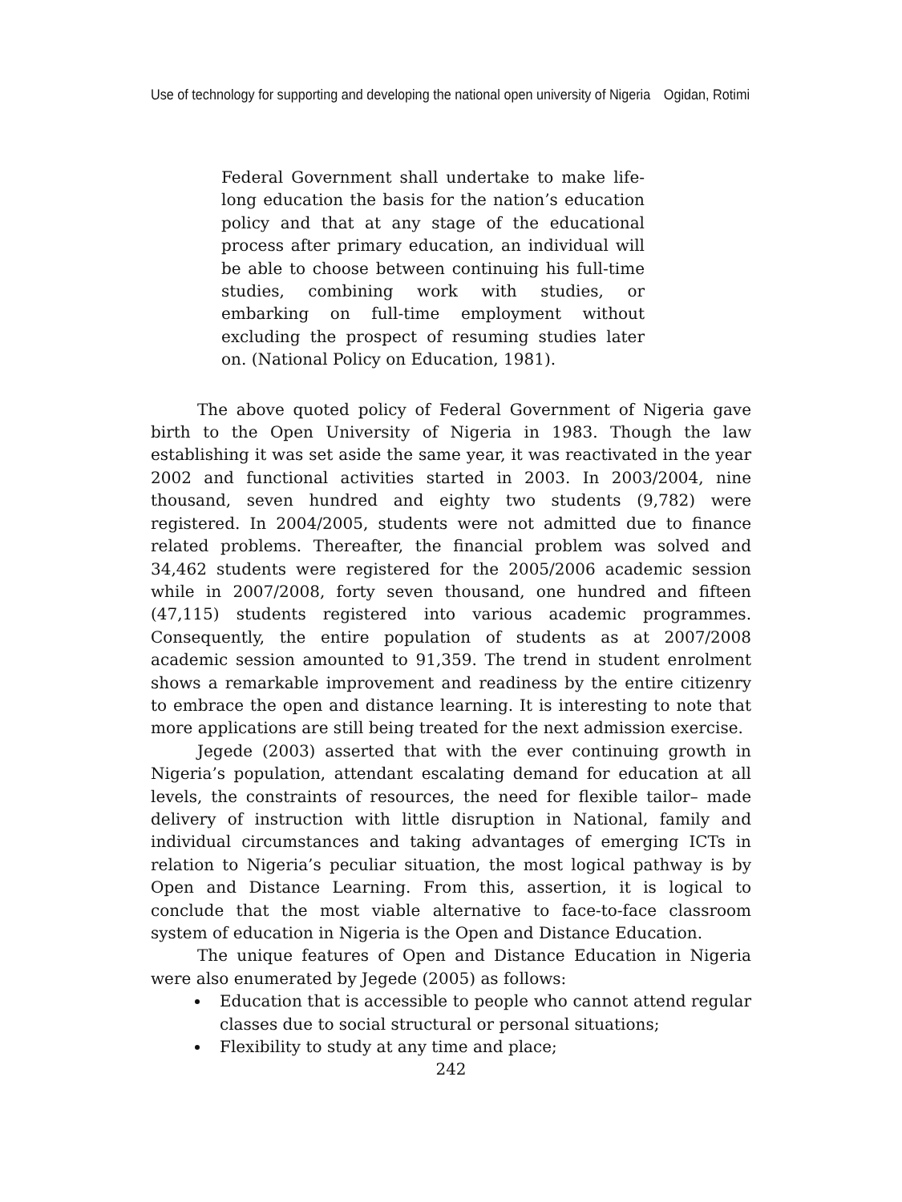Use of technology for supporting and developing the national open university of Nigeria Ogidan, Rotimi
Federal Government shall undertake to make life-long education the basis for the nation’s education policy and that at any stage of the educational process after primary education, an individual will be able to choose between continuing his full-time studies, combining work with studies, or embarking on full-time employment without excluding the prospect of resuming studies later on. (National Policy on Education, 1981).
The above quoted policy of Federal Government of Nigeria gave birth to the Open University of Nigeria in 1983. Though the law establishing it was set aside the same year, it was reactivated in the year 2002 and functional activities started in 2003. In 2003/2004, nine thousand, seven hundred and eighty two students (9,782) were registered. In 2004/2005, students were not admitted due to finance related problems. Thereafter, the financial problem was solved and 34,462 students were registered for the 2005/2006 academic session while in 2007/2008, forty seven thousand, one hundred and fifteen (47,115) students registered into various academic programmes. Consequently, the entire population of students as at 2007/2008 academic session amounted to 91,359. The trend in student enrolment shows a remarkable improvement and readiness by the entire citizenry to embrace the open and distance learning. It is interesting to note that more applications are still being treated for the next admission exercise.
Jegede (2003) asserted that with the ever continuing growth in Nigeria’s population, attendant escalating demand for education at all levels, the constraints of resources, the need for flexible tailor– made delivery of instruction with little disruption in National, family and individual circumstances and taking advantages of emerging ICTs in relation to Nigeria’s peculiar situation, the most logical pathway is by Open and Distance Learning. From this, assertion, it is logical to conclude that the most viable alternative to face-to-face classroom system of education in Nigeria is the Open and Distance Education.
The unique features of Open and Distance Education in Nigeria were also enumerated by Jegede (2005) as follows:
Education that is accessible to people who cannot attend regular classes due to social structural or personal situations;
Flexibility to study at any time and place;
242